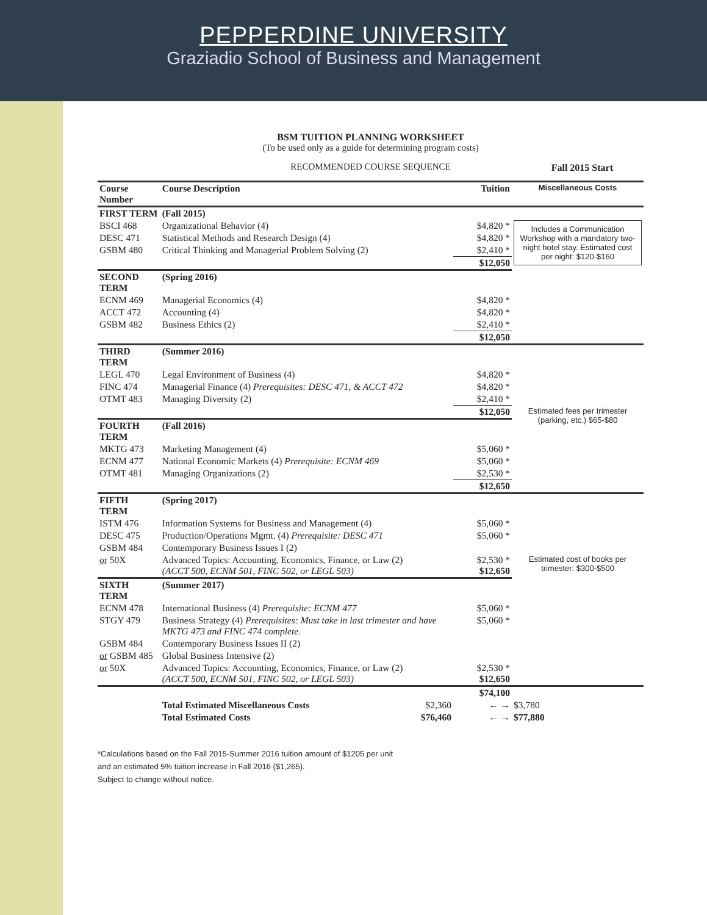PEPPERDINE UNIVERSITY
Graziadio School of Business and Management
Fall 2015 Start
BSM TUITION PLANNING WORKSHEET
(To be used only as a guide for determining program costs)
RECOMMENDED COURSE SEQUENCE
| Course Number | Course Description | Tuition | Miscellaneous Costs |
| --- | --- | --- | --- |
| FIRST TERM | (Fall 2015) | | |
| BSCI 468 | Organizational Behavior (4) | $4,820 * | Includes a Communication Workshop with a mandatory two-night hotel stay. Estimated cost per night: $120-$160 |
| DESC 471 | Statistical Methods and Research Design (4) | $4,820 * | |
| GSBM 480 | Critical Thinking and Managerial Problem Solving (2) | $2,410 * | |
| | | $12,050 | |
| SECOND TERM | (Spring 2016) | | |
| ECNM 469 | Managerial Economics (4) | $4,820 * | |
| ACCT 472 | Accounting (4) | $4,820 * | |
| GSBM 482 | Business Ethics (2) | $2,410 * | |
| | | $12,050 | |
| THIRD TERM | (Summer 2016) | | |
| LEGL 470 | Legal Environment of Business (4) | $4,820 * | |
| FINC 474 | Managerial Finance (4) Prerequisites: DESC 471, & ACCT 472 | $4,820 * | |
| OTMT 483 | Managing Diversity (2) | $2,410 * | |
| | | $12,050 | Estimated fees per trimester (parking, etc.) $65-$80 |
| FOURTH TERM | (Fall 2016) | | |
| MKTG 473 | Marketing Management (4) | $5,060 * | |
| ECNM 477 | National Economic Markets (4) Prerequisite: ECNM 469 | $5,060 * | |
| OTMT 481 | Managing Organizations (2) | $2,530 * | |
| | | $12,650 | |
| FIFTH TERM | (Spring 2017) | | |
| ISTM 476 | Information Systems for Business and Management (4) | $5,060 * | |
| DESC 475 | Production/Operations Mgmt. (4) Prerequisite: DESC 471 | $5,060 * | |
| GSBM 484 | Contemporary Business Issues I (2) | | |
| or 50X | Advanced Topics: Accounting, Economics, Finance, or Law (2) (ACCT 500, ECNM 501, FINC 502, or LEGL 503) | $2,530 * $12,650 | Estimated cost of books per trimester: $300-$500 |
| SIXTH TERM | (Summer 2017) | | |
| ECNM 478 | International Business (4) Prerequisite: ECNM 477 | $5,060 * | |
| STGY 479 | Business Strategy (4) Prerequisites: Must take in last trimester and have MKTG 473 and FINC 474 complete. | $5,060 * | |
| GSBM 484 | Contemporary Business Issues II (2) | | |
| or GSBM 485 | Global Business Intensive (2) | | |
| or 50X | Advanced Topics: Accounting, Economics, Finance, or Law (2) (ACCT 500, ECNM 501, FINC 502, or LEGL 503) | $2,530 * $12,650 | |
| | | $74,100 | |
| | Total Estimated Miscellaneous Costs $2,360 | ← → | $3,780 |
| | Total Estimated Costs $76,460 | ← → | $77,880 |
*Calculations based on the Fall 2015-Summer 2016 tuition amount of $1205 per unit
and an estimated 5% tuition increase in Fall 2016 ($1,265).
Subject to change without notice.